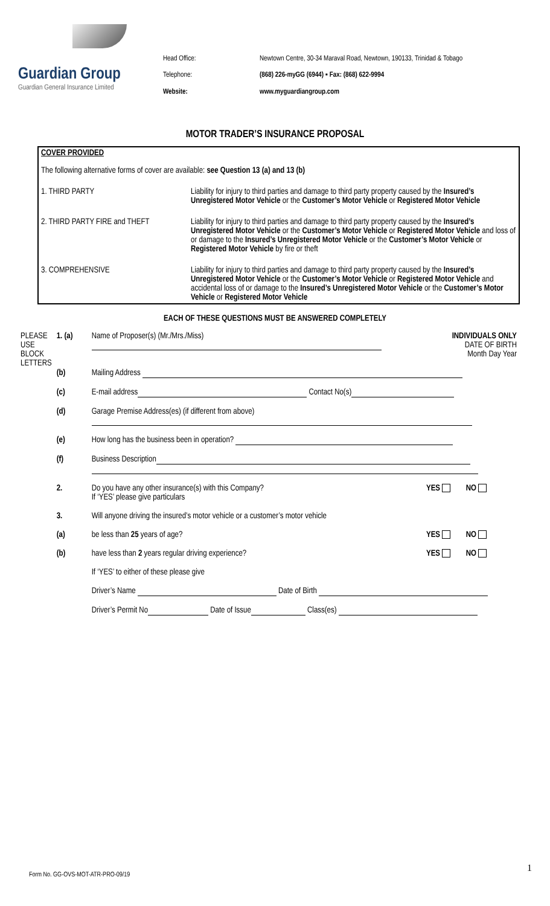Guardian Group
Guardian General Insurance Limited
Head Office: Newtown Centre, 30-34 Maraval Road, Newtown, 190133, Trinidad & Tobago Telephone: (868) 226-myGG (6944) ▪ Fax: (868) 622-9994 Website: www.myguardiangroup.com
MOTOR TRADER’S INSURANCE PROPOSAL
COVER PROVIDED
The following alternative forms of cover are available: see Question 13 (a) and 13 (b)
1. THIRD PARTY Liability for injury to third parties and damage to third party property caused by the Insured’s Unregistered Motor Vehicle or the Customer’s Motor Vehicle or Registered Motor Vehicle
2. THIRD PARTY FIRE and THEFT Liability for injury to third parties and damage to third party property caused by the Insured’s Unregistered Motor Vehicle or the Customer’s Motor Vehicle or Registered Motor Vehicle and loss of or damage to the Insured’s Unregistered Motor Vehicle or the Customer’s Motor Vehicle or Registered Motor Vehicle by fire or theft
3. COMPREHENSIVE Liability for injury to third parties and damage to third party property caused by the Insured’s Unregistered Motor Vehicle or the Customer’s Motor Vehicle or Registered Motor Vehicle and accidental loss of or damage to the Insured’s Unregistered Motor Vehicle or the Customer’s Motor Vehicle or Registered Motor Vehicle
EACH OF THESE QUESTIONS MUST BE ANSWERED COMPLETELY
| PLEASE USE BLOCK LETTERS | 1. (a) | Name of Proposer(s) (Mr./Mrs./Miss) | INDIVIDUALS ONLY DATE OF BIRTH Month Day Year |
| | (b) | Mailing Address | |
| | (c) | E-mail address Contact No(s) | |
| | (d) | Garage Premise Address(es) (if different from above) | |
| | (e) | How long has the business been in operation? | |
| | (f) | Business Description | |
| | 2. | Do you have any other insurance(s) with this Company? If ‘YES’ please give particulars | YES NO |
| | 3. | Will anyone driving the insured’s motor vehicle or a customer’s motor vehicle | |
| | (a) | be less than 25 years of age? | YES NO |
| | (b) | have less than 2 years regular driving experience? | YES NO |
| | | If ‘YES’ to either of these please give | |
| | | Driver’s Name Date of Birth | |
| | | Driver’s Permit No Date of Issue Class(es) | |
Form No. GG-OVS-MOT-ATR-PRO-09/19
1